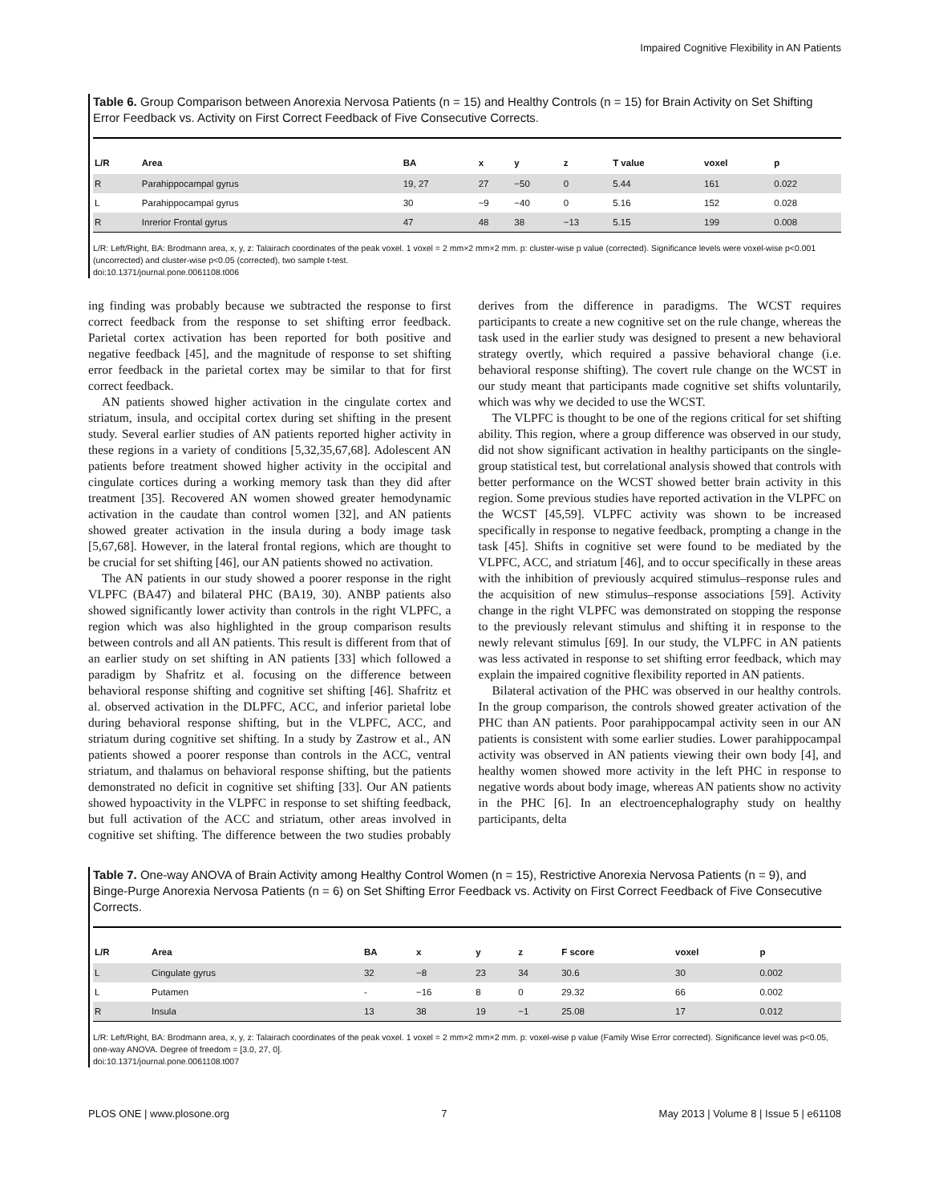Impaired Cognitive Flexibility in AN Patients
Table 6. Group Comparison between Anorexia Nervosa Patients (n = 15) and Healthy Controls (n = 15) for Brain Activity on Set Shifting Error Feedback vs. Activity on First Correct Feedback of Five Consecutive Corrects.
| L/R | Area | BA | x | y | z | T value | voxel | p |
| --- | --- | --- | --- | --- | --- | --- | --- | --- |
| R | Parahippocampal gyrus | 19, 27 | 27 | −50 | 0 | 5.44 | 161 | 0.022 |
| L | Parahippocampal gyrus | 30 | −9 | −40 | 0 | 5.16 | 152 | 0.028 |
| R | Inrerior Frontal gyrus | 47 | 48 | 38 | −13 | 5.15 | 199 | 0.008 |
L/R: Left/Right, BA: Brodmann area, x, y, z: Talairach coordinates of the peak voxel. 1 voxel = 2 mm×2 mm×2 mm. p: cluster-wise p value (corrected). Significance levels were voxel-wise p<0.001 (uncorrected) and cluster-wise p<0.05 (corrected), two sample t-test.
doi:10.1371/journal.pone.0061108.t006
ing finding was probably because we subtracted the response to first correct feedback from the response to set shifting error feedback. Parietal cortex activation has been reported for both positive and negative feedback [45], and the magnitude of response to set shifting error feedback in the parietal cortex may be similar to that for first correct feedback.
AN patients showed higher activation in the cingulate cortex and striatum, insula, and occipital cortex during set shifting in the present study. Several earlier studies of AN patients reported higher activity in these regions in a variety of conditions [5,32,35,67,68]. Adolescent AN patients before treatment showed higher activity in the occipital and cingulate cortices during a working memory task than they did after treatment [35]. Recovered AN women showed greater hemodynamic activation in the caudate than control women [32], and AN patients showed greater activation in the insula during a body image task [5,67,68]. However, in the lateral frontal regions, which are thought to be crucial for set shifting [46], our AN patients showed no activation.
The AN patients in our study showed a poorer response in the right VLPFC (BA47) and bilateral PHC (BA19, 30). ANBP patients also showed significantly lower activity than controls in the right VLPFC, a region which was also highlighted in the group comparison results between controls and all AN patients. This result is different from that of an earlier study on set shifting in AN patients [33] which followed a paradigm by Shafritz et al. focusing on the difference between behavioral response shifting and cognitive set shifting [46]. Shafritz et al. observed activation in the DLPFC, ACC, and inferior parietal lobe during behavioral response shifting, but in the VLPFC, ACC, and striatum during cognitive set shifting. In a study by Zastrow et al., AN patients showed a poorer response than controls in the ACC, ventral striatum, and thalamus on behavioral response shifting, but the patients demonstrated no deficit in cognitive set shifting [33]. Our AN patients showed hypoactivity in the VLPFC in response to set shifting feedback, but full activation of the ACC and striatum, other areas involved in cognitive set shifting. The difference between the two studies probably derives from the difference in paradigms. The WCST requires participants to create a new cognitive set on the rule change, whereas the task used in the earlier study was designed to present a new behavioral strategy overtly, which required a passive behavioral change (i.e. behavioral response shifting). The covert rule change on the WCST in our study meant that participants made cognitive set shifts voluntarily, which was why we decided to use the WCST.
The VLPFC is thought to be one of the regions critical for set shifting ability. This region, where a group difference was observed in our study, did not show significant activation in healthy participants on the single-group statistical test, but correlational analysis showed that controls with better performance on the WCST showed better brain activity in this region. Some previous studies have reported activation in the VLPFC on the WCST [45,59]. VLPFC activity was shown to be increased specifically in response to negative feedback, prompting a change in the task [45]. Shifts in cognitive set were found to be mediated by the VLPFC, ACC, and striatum [46], and to occur specifically in these areas with the inhibition of previously acquired stimulus–response rules and the acquisition of new stimulus–response associations [59]. Activity change in the right VLPFC was demonstrated on stopping the response to the previously relevant stimulus and shifting it in response to the newly relevant stimulus [69]. In our study, the VLPFC in AN patients was less activated in response to set shifting error feedback, which may explain the impaired cognitive flexibility reported in AN patients.
Bilateral activation of the PHC was observed in our healthy controls. In the group comparison, the controls showed greater activation of the PHC than AN patients. Poor parahippocampal activity seen in our AN patients is consistent with some earlier studies. Lower parahippocampal activity was observed in AN patients viewing their own body [4], and healthy women showed more activity in the left PHC in response to negative words about body image, whereas AN patients show no activity in the PHC [6]. In an electroencephalography study on healthy participants, delta
Table 7. One-way ANOVA of Brain Activity among Healthy Control Women (n = 15), Restrictive Anorexia Nervosa Patients (n = 9), and Binge-Purge Anorexia Nervosa Patients (n = 6) on Set Shifting Error Feedback vs. Activity on First Correct Feedback of Five Consecutive Corrects.
| L/R | Area | BA | x | y | z | F score | voxel | p |
| --- | --- | --- | --- | --- | --- | --- | --- | --- |
| L | Cingulate gyrus | 32 | −8 | 23 | 34 | 30.6 | 30 | 0.002 |
| L | Putamen | - | −16 | 8 | 0 | 29.32 | 66 | 0.002 |
| R | Insula | 13 | 38 | 19 | −1 | 25.08 | 17 | 0.012 |
L/R: Left/Right, BA: Brodmann area, x, y, z: Talairach coordinates of the peak voxel. 1 voxel = 2 mm×2 mm×2 mm. p: voxel-wise p value (Family Wise Error corrected). Significance level was p<0.05, one-way ANOVA. Degree of freedom = [3.0, 27, 0].
doi:10.1371/journal.pone.0061108.t007
PLOS ONE | www.plosone.org 7 May 2013 | Volume 8 | Issue 5 | e61108